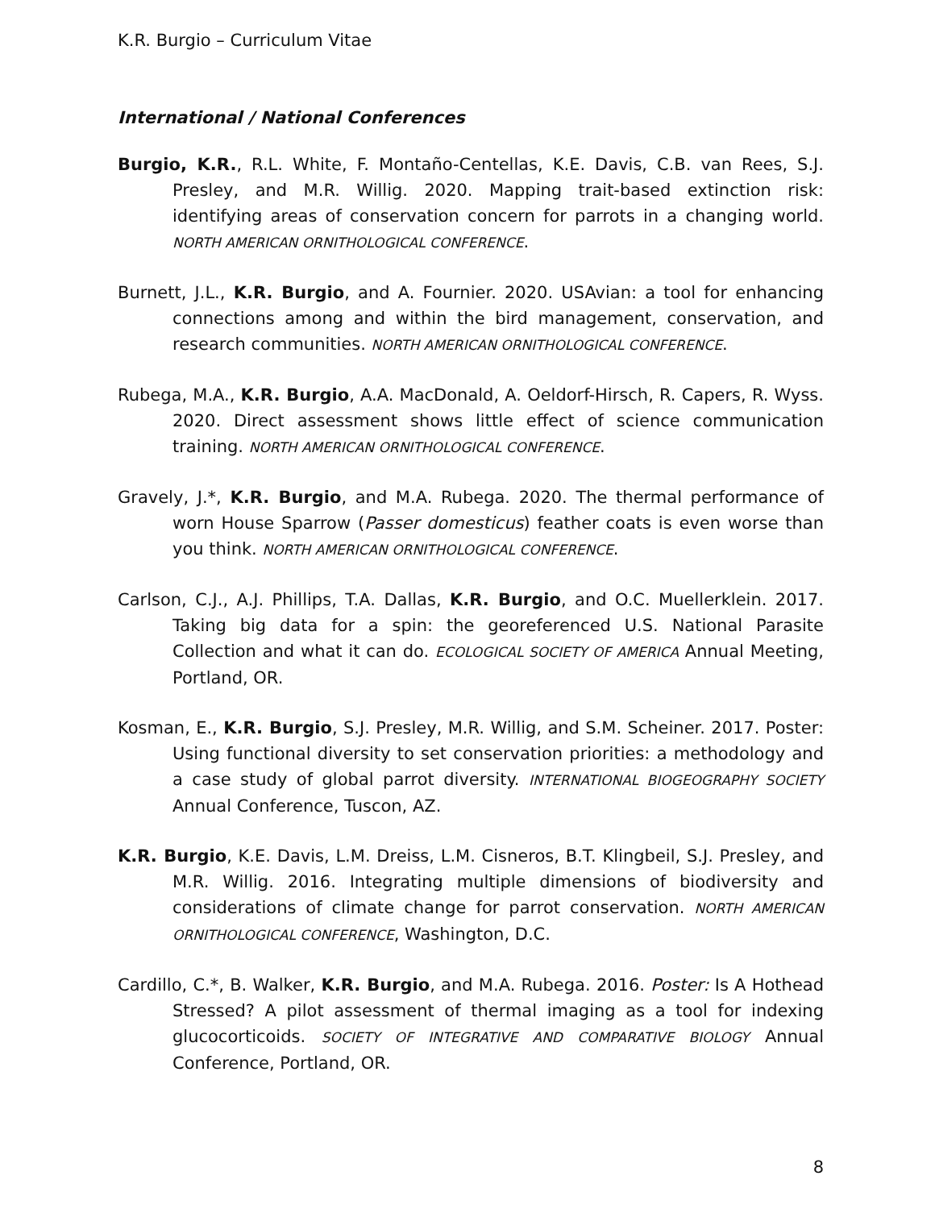K.R. Burgio – Curriculum Vitae
International / National Conferences
Burgio, K.R., R.L. White, F. Montaño-Centellas, K.E. Davis, C.B. van Rees, S.J. Presley, and M.R. Willig. 2020. Mapping trait-based extinction risk: identifying areas of conservation concern for parrots in a changing world. NORTH AMERICAN ORNITHOLOGICAL CONFERENCE.
Burnett, J.L., K.R. Burgio, and A. Fournier. 2020. USAvian: a tool for enhancing connections among and within the bird management, conservation, and research communities. NORTH AMERICAN ORNITHOLOGICAL CONFERENCE.
Rubega, M.A., K.R. Burgio, A.A. MacDonald, A. Oeldorf-Hirsch, R. Capers, R. Wyss. 2020. Direct assessment shows little effect of science communication training. NORTH AMERICAN ORNITHOLOGICAL CONFERENCE.
Gravely, J.*, K.R. Burgio, and M.A. Rubega. 2020. The thermal performance of worn House Sparrow (Passer domesticus) feather coats is even worse than you think. NORTH AMERICAN ORNITHOLOGICAL CONFERENCE.
Carlson, C.J., A.J. Phillips, T.A. Dallas, K.R. Burgio, and O.C. Muellerklein. 2017. Taking big data for a spin: the georeferenced U.S. National Parasite Collection and what it can do. ECOLOGICAL SOCIETY OF AMERICA Annual Meeting, Portland, OR.
Kosman, E., K.R. Burgio, S.J. Presley, M.R. Willig, and S.M. Scheiner. 2017. Poster: Using functional diversity to set conservation priorities: a methodology and a case study of global parrot diversity. INTERNATIONAL BIOGEOGRAPHY SOCIETY Annual Conference, Tuscon, AZ.
K.R. Burgio, K.E. Davis, L.M. Dreiss, L.M. Cisneros, B.T. Klingbeil, S.J. Presley, and M.R. Willig. 2016. Integrating multiple dimensions of biodiversity and considerations of climate change for parrot conservation. NORTH AMERICAN ORNITHOLOGICAL CONFERENCE, Washington, D.C.
Cardillo, C.*, B. Walker, K.R. Burgio, and M.A. Rubega. 2016. Poster: Is A Hothead Stressed? A pilot assessment of thermal imaging as a tool for indexing glucocorticoids. SOCIETY OF INTEGRATIVE AND COMPARATIVE BIOLOGY Annual Conference, Portland, OR.
8